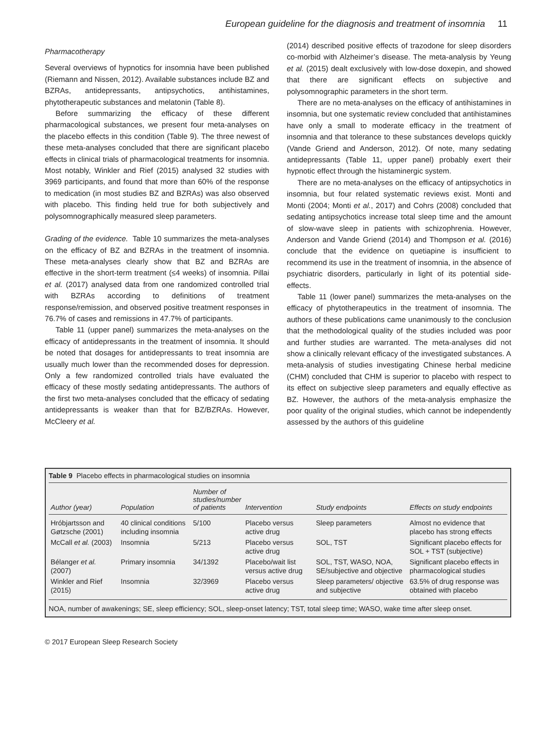European guideline for the diagnosis and treatment of insomnia 11
Pharmacotherapy
Several overviews of hypnotics for insomnia have been published (Riemann and Nissen, 2012). Available substances include BZ and BZRAs, antidepressants, antipsychotics, antihistamines, phytotherapeutic substances and melatonin (Table 8).
Before summarizing the efficacy of these different pharmacological substances, we present four meta-analyses on the placebo effects in this condition (Table 9). The three newest of these meta-analyses concluded that there are significant placebo effects in clinical trials of pharmacological treatments for insomnia. Most notably, Winkler and Rief (2015) analysed 32 studies with 3969 participants, and found that more than 60% of the response to medication (in most studies BZ and BZRAs) was also observed with placebo. This finding held true for both subjectively and polysomnographically measured sleep parameters.
Grading of the evidence. Table 10 summarizes the meta-analyses on the efficacy of BZ and BZRAs in the treatment of insomnia. These meta-analyses clearly show that BZ and BZRAs are effective in the short-term treatment (≤4 weeks) of insomnia. Pillai et al. (2017) analysed data from one randomized controlled trial with BZRAs according to definitions of treatment response/remission, and observed positive treatment responses in 76.7% of cases and remissions in 47.7% of participants.
Table 11 (upper panel) summarizes the meta-analyses on the efficacy of antidepressants in the treatment of insomnia. It should be noted that dosages for antidepressants to treat insomnia are usually much lower than the recommended doses for depression. Only a few randomized controlled trials have evaluated the efficacy of these mostly sedating antidepressants. The authors of the first two meta-analyses concluded that the efficacy of sedating antidepressants is weaker than that for BZ/BZRAs. However, McCleery et al.
(2014) described positive effects of trazodone for sleep disorders co-morbid with Alzheimer’s disease. The meta-analysis by Yeung et al. (2015) dealt exclusively with low-dose doxepin, and showed that there are significant effects on subjective and polysomnographic parameters in the short term.
There are no meta-analyses on the efficacy of antihistamines in insomnia, but one systematic review concluded that antihistamines have only a small to moderate efficacy in the treatment of insomnia and that tolerance to these substances develops quickly (Vande Griend and Anderson, 2012). Of note, many sedating antidepressants (Table 11, upper panel) probably exert their hypnotic effect through the histaminergic system.
There are no meta-analyses on the efficacy of antipsychotics in insomnia, but four related systematic reviews exist. Monti and Monti (2004; Monti et al., 2017) and Cohrs (2008) concluded that sedating antipsychotics increase total sleep time and the amount of slow-wave sleep in patients with schizophrenia. However, Anderson and Vande Griend (2014) and Thompson et al. (2016) conclude that the evidence on quetiapine is insufficient to recommend its use in the treatment of insomnia, in the absence of psychiatric disorders, particularly in light of its potential side-effects.
Table 11 (lower panel) summarizes the meta-analyses on the efficacy of phytotherapeutics in the treatment of insomnia. The authors of these publications came unanimously to the conclusion that the methodological quality of the studies included was poor and further studies are warranted. The meta-analyses did not show a clinically relevant efficacy of the investigated substances. A meta-analysis of studies investigating Chinese herbal medicine (CHM) concluded that CHM is superior to placebo with respect to its effect on subjective sleep parameters and equally effective as BZ. However, the authors of the meta-analysis emphasize the poor quality of the original studies, which cannot be independently assessed by the authors of this guideline
Table 9 Placebo effects in pharmacological studies on insomnia
| Author (year) | Population | Number of studies/number of patients | Intervention | Study endpoints | Effects on study endpoints |
| --- | --- | --- | --- | --- | --- |
| Hróbjartsson and Gøtzsche (2001) | 40 clinical conditions including insomnia | 5/100 | Placebo versus active drug | Sleep parameters | Almost no evidence that placebo has strong effects |
| McCall et al. (2003) | Insomnia | 5/213 | Placebo versus active drug | SOL, TST | Significant placebo effects for SOL + TST (subjective) |
| Bélanger et al. (2007) | Primary insomnia | 34/1392 | Placebo/wait list versus active drug | SOL, TST, WASO, NOA, SE/subjective and objective | Significant placebo effects in pharmacological studies |
| Winkler and Rief (2015) | Insomnia | 32/3969 | Placebo versus active drug | Sleep parameters/ objective and subjective | 63.5% of drug response was obtained with placebo |
NOA, number of awakenings; SE, sleep efficiency; SOL, sleep-onset latency; TST, total sleep time; WASO, wake time after sleep onset.
© 2017 European Sleep Research Society